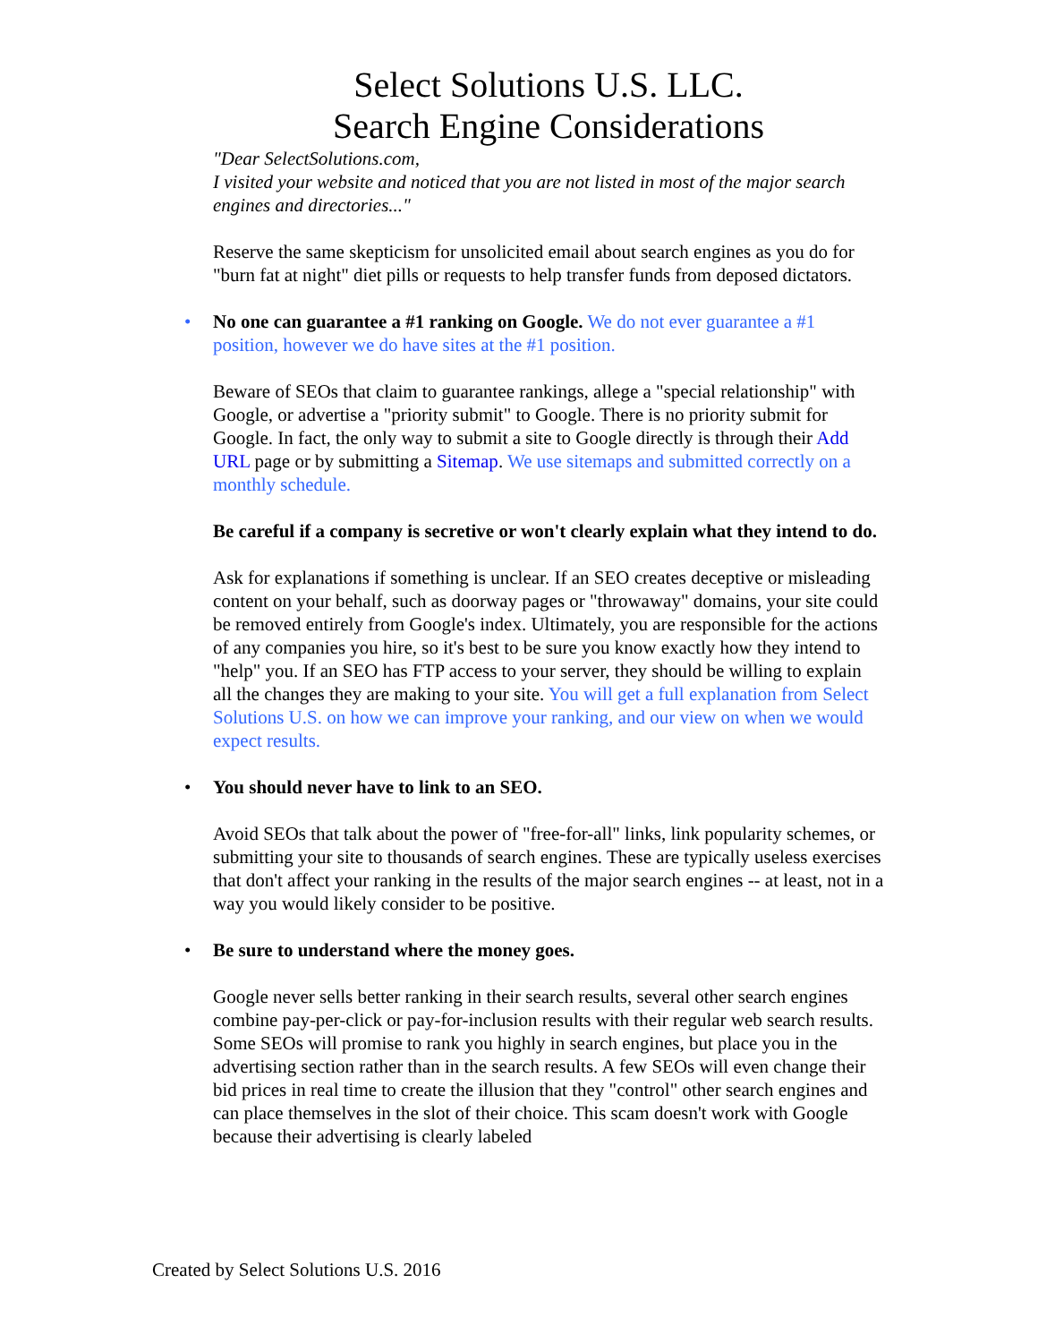Select Solutions U.S. LLC.
Search Engine Considerations
"Dear SelectSolutions.com,
I visited your website and noticed that you are not listed in most of the major search engines and directories..."
Reserve the same skepticism for unsolicited email about search engines as you do for "burn fat at night" diet pills or requests to help transfer funds from deposed dictators.
•
No one can guarantee a #1 ranking on Google. We do not ever guarantee a #1 position, however we do have sites at the #1 position.
Beware of SEOs that claim to guarantee rankings, allege a "special relationship" with Google, or advertise a "priority submit" to Google. There is no priority submit for Google. In fact, the only way to submit a site to Google directly is through their Add URL page or by submitting a Sitemap. We use sitemaps and submitted correctly on a monthly schedule.
Be careful if a company is secretive or won't clearly explain what they intend to do.
Ask for explanations if something is unclear. If an SEO creates deceptive or misleading content on your behalf, such as doorway pages or "throwaway" domains, your site could be removed entirely from Google's index. Ultimately, you are responsible for the actions of any companies you hire, so it's best to be sure you know exactly how they intend to "help" you. If an SEO has FTP access to your server, they should be willing to explain all the changes they are making to your site. You will get a full explanation from Select Solutions U.S. on how we can improve your ranking, and our view on when we would expect results.
•
You should never have to link to an SEO.
Avoid SEOs that talk about the power of "free-for-all" links, link popularity schemes, or submitting your site to thousands of search engines. These are typically useless exercises that don't affect your ranking in the results of the major search engines -- at least, not in a way you would likely consider to be positive.
•
Be sure to understand where the money goes.
Google never sells better ranking in their search results, several other search engines combine pay-per-click or pay-for-inclusion results with their regular web search results. Some SEOs will promise to rank you highly in search engines, but place you in the advertising section rather than in the search results. A few SEOs will even change their bid prices in real time to create the illusion that they "control" other search engines and can place themselves in the slot of their choice. This scam doesn't work with Google because their advertising is clearly labeled
Created by Select Solutions U.S. 2016